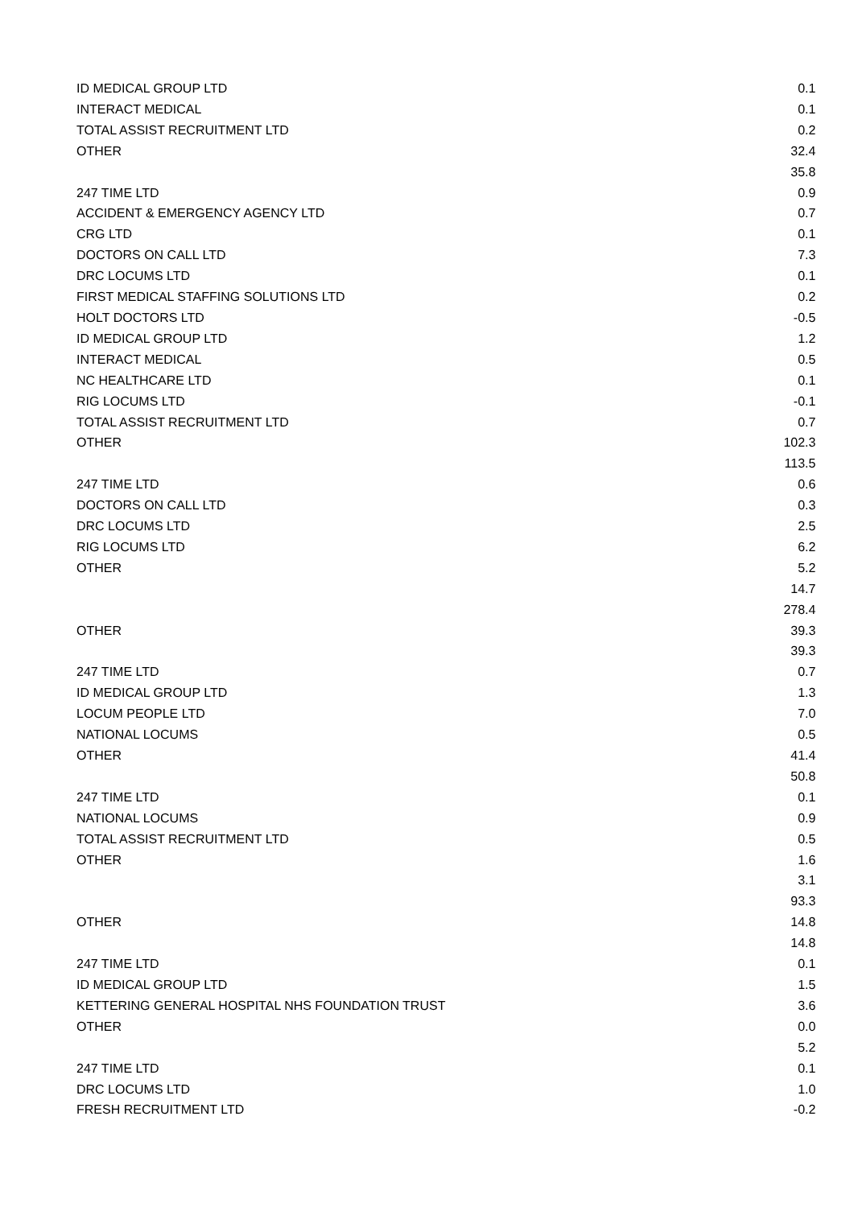| ID MEDICAL GROUP LTD | 0.1 |
| INTERACT MEDICAL | 0.1 |
| TOTAL ASSIST RECRUITMENT LTD | 0.2 |
| OTHER | 32.4 |
| | 35.8 |
| 247 TIME LTD | 0.9 |
| ACCIDENT & EMERGENCY AGENCY LTD | 0.7 |
| CRG LTD | 0.1 |
| DOCTORS ON CALL LTD | 7.3 |
| DRC LOCUMS LTD | 0.1 |
| FIRST MEDICAL STAFFING SOLUTIONS LTD | 0.2 |
| HOLT DOCTORS LTD | -0.5 |
| ID MEDICAL GROUP LTD | 1.2 |
| INTERACT MEDICAL | 0.5 |
| NC HEALTHCARE LTD | 0.1 |
| RIG LOCUMS LTD | -0.1 |
| TOTAL ASSIST RECRUITMENT LTD | 0.7 |
| OTHER | 102.3 |
| | 113.5 |
| 247 TIME LTD | 0.6 |
| DOCTORS ON CALL LTD | 0.3 |
| DRC LOCUMS LTD | 2.5 |
| RIG LOCUMS LTD | 6.2 |
| OTHER | 5.2 |
| | 14.7 |
| | 278.4 |
| OTHER | 39.3 |
| | 39.3 |
| 247 TIME LTD | 0.7 |
| ID MEDICAL GROUP LTD | 1.3 |
| LOCUM PEOPLE LTD | 7.0 |
| NATIONAL LOCUMS | 0.5 |
| OTHER | 41.4 |
| | 50.8 |
| 247 TIME LTD | 0.1 |
| NATIONAL LOCUMS | 0.9 |
| TOTAL ASSIST RECRUITMENT LTD | 0.5 |
| OTHER | 1.6 |
| | 3.1 |
| | 93.3 |
| OTHER | 14.8 |
| | 14.8 |
| 247 TIME LTD | 0.1 |
| ID MEDICAL GROUP LTD | 1.5 |
| KETTERING GENERAL HOSPITAL NHS FOUNDATION TRUST | 3.6 |
| OTHER | 0.0 |
| | 5.2 |
| 247 TIME LTD | 0.1 |
| DRC LOCUMS LTD | 1.0 |
| FRESH RECRUITMENT LTD | -0.2 |